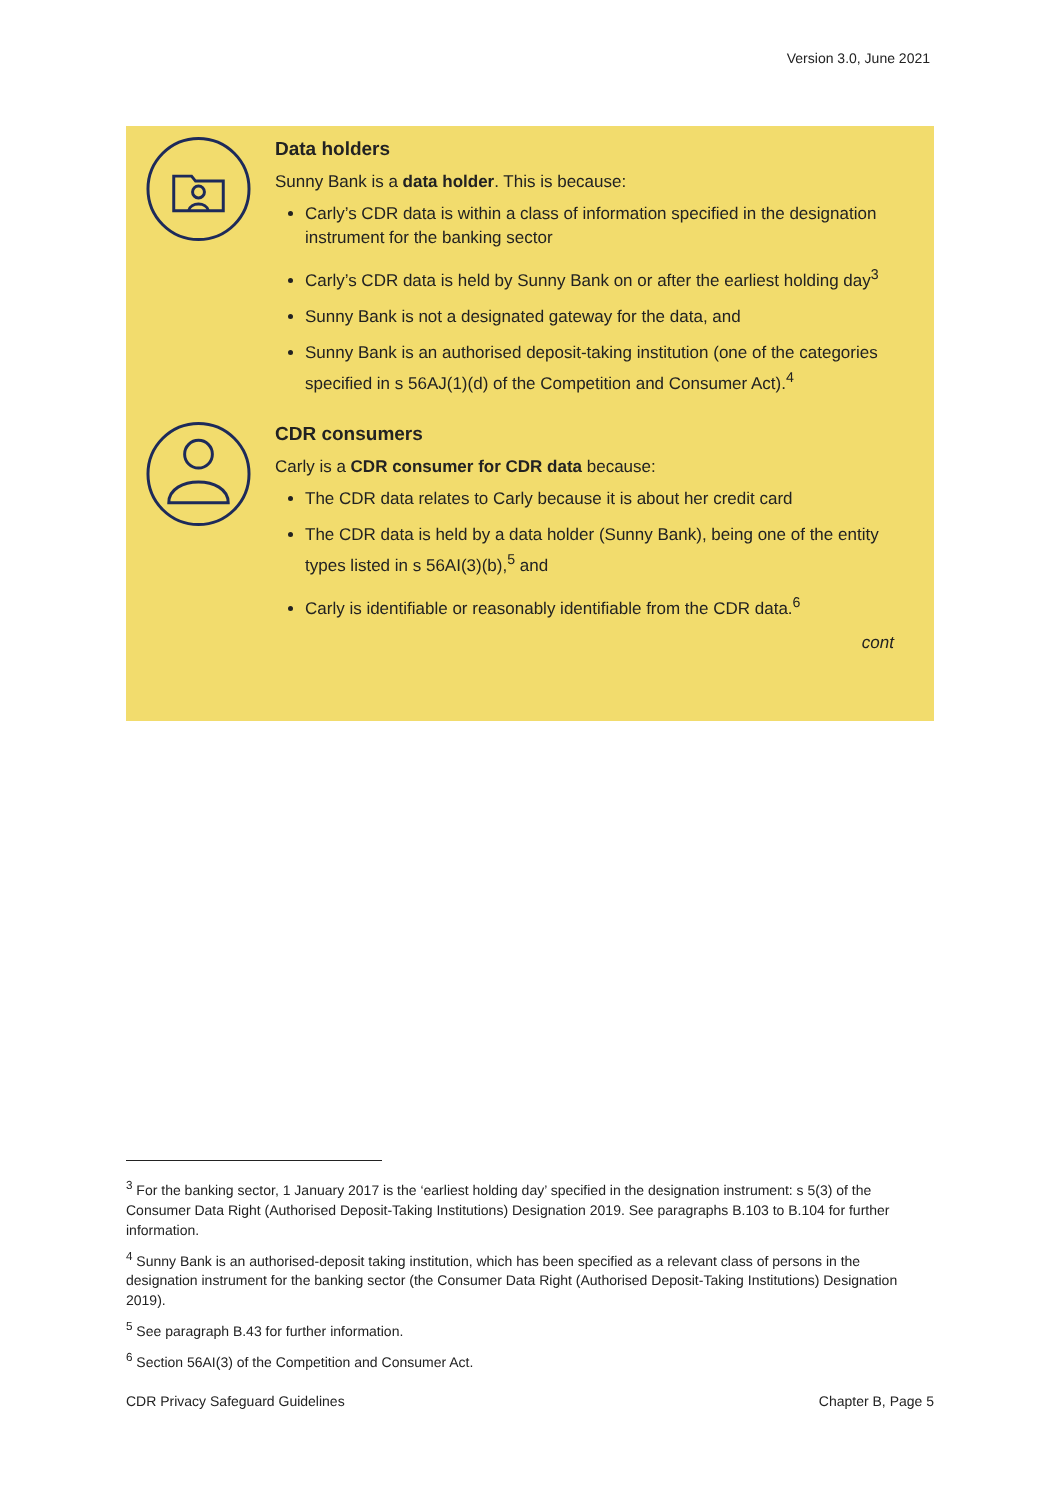Version 3.0, June 2021
Data holders
Sunny Bank is a data holder. This is because:
Carly’s CDR data is within a class of information specified in the designation instrument for the banking sector
Carly’s CDR data is held by Sunny Bank on or after the earliest holding day<sup>3</sup>
Sunny Bank is not a designated gateway for the data, and
Sunny Bank is an authorised deposit-taking institution (one of the categories specified in s 56AJ(1)(d) of the Competition and Consumer Act).<sup>4</sup>
CDR consumers
Carly is a CDR consumer for CDR data because:
The CDR data relates to Carly because it is about her credit card
The CDR data is held by a data holder (Sunny Bank), being one of the entity types listed in s 56AI(3)(b),<sup>5</sup> and
Carly is identifiable or reasonably identifiable from the CDR data.<sup>6</sup>
cont
<sup>3</sup> For the banking sector, 1 January 2017 is the ‘earliest holding day’ specified in the designation instrument: s 5(3) of the Consumer Data Right (Authorised Deposit-Taking Institutions) Designation 2019. See paragraphs B.103 to B.104 for further information.
<sup>4</sup> Sunny Bank is an authorised-deposit taking institution, which has been specified as a relevant class of persons in the designation instrument for the banking sector (the Consumer Data Right (Authorised Deposit-Taking Institutions) Designation 2019).
<sup>5</sup> See paragraph B.43 for further information.
<sup>6</sup> Section 56AI(3) of the Competition and Consumer Act.
CDR Privacy Safeguard Guidelines Chapter B, Page 5